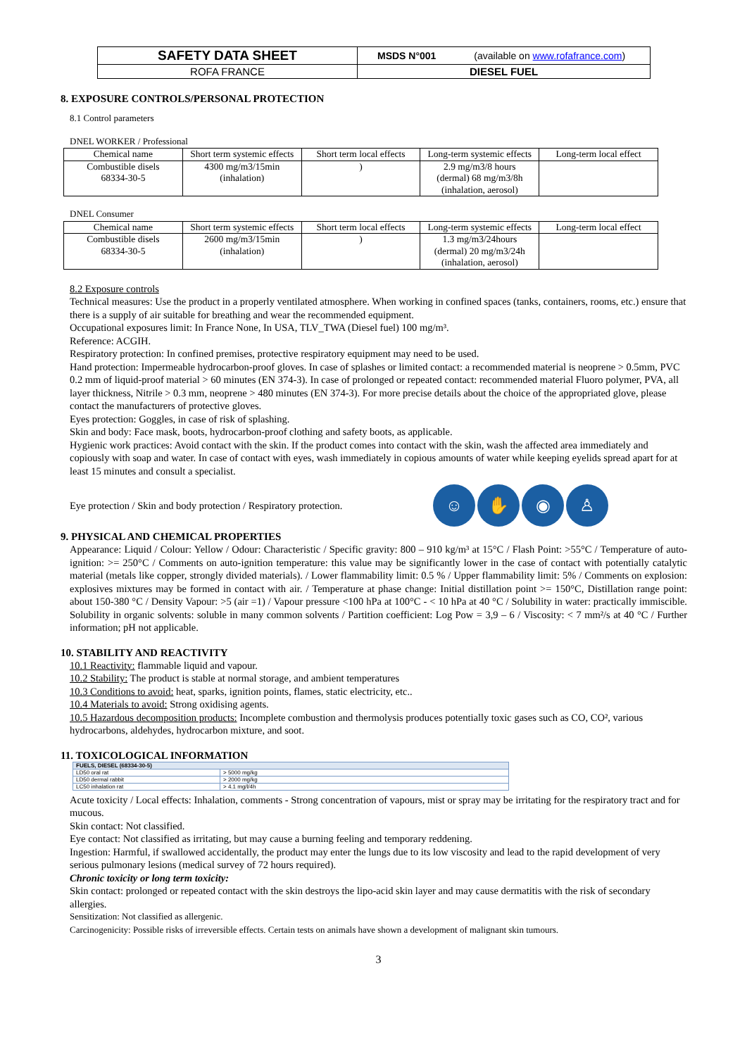| SAFETY DATA SHEET | MSDS N°001 (available on www.rofafrance.com ) |
| ROFA FRANCE | DIESEL FUEL |
8. EXPOSURE CONTROLS/PERSONAL PROTECTION
8.1 Control parameters
DNEL WORKER / Professional
| Chemical name | Short term systemic effects | Short term local effects | Long-term systemic effects | Long-term local effect |
| Combustible disels 68334-30-5 | 4300 mg/m3/15min (inhalation) | ) | 2.9 mg/m3/8 hours (dermal) 68 mg/m3/8h (inhalation, aerosol) | |
DNEL Consumer
| Chemical name | Short term systemic effects | Short term local effects | Long-term systemic effects | Long-term local effect |
| Combustible disels 68334-30-5 | 2600 mg/m3/15min (inhalation) | ) | 1.3 mg/m3/24hours (dermal) 20 mg/m3/24h (inhalation, aerosol) | |
8.2 Exposure controls
Technical measures: Use the product in a properly ventilated atmosphere. When working in confined spaces (tanks, containers, rooms, etc.) ensure that there is a supply of air suitable for breathing and wear the recommended equipment.
Occupational exposures limit: In France None, In USA, TLV_TWA (Diesel fuel) 100 mg/m³.
Reference: ACGIH.
Respiratory protection: In confined premises, protective respiratory equipment may need to be used.
Hand protection: Impermeable hydrocarbon-proof gloves. In case of splashes or limited contact: a recommended material is neoprene > 0.5mm, PVC 0.2 mm of liquid-proof material > 60 minutes (EN 374-3). In case of prolonged or repeated contact: recommended material Fluoro polymer, PVA, all layer thickness, Nitrile > 0.3 mm, neoprene > 480 minutes (EN 374-3). For more precise details about the choice of the appropriated glove, please contact the manufacturers of protective gloves.
Eyes protection: Goggles, in case of risk of splashing.
Skin and body: Face mask, boots, hydrocarbon-proof clothing and safety boots, as applicable.
Hygienic work practices: Avoid contact with the skin. If the product comes into contact with the skin, wash the affected area immediately and copiously with soap and water. In case of contact with eyes, wash immediately in copious amounts of water while keeping eyelids spread apart for at least 15 minutes and consult a specialist.
Eye protection / Skin and body protection / Respiratory protection. ☺ ✋ ◉ ♙
9. PHYSICAL AND CHEMICAL PROPERTIES
Appearance: Liquid / Colour: Yellow / Odour: Characteristic / Specific gravity: 800 – 910 kg/m³ at 15°C / Flash Point: >55°C / Temperature of auto-ignition: >= 250°C / Comments on auto-ignition temperature: this value may be significantly lower in the case of contact with potentially catalytic material (metals like copper, strongly divided materials). / Lower flammability limit: 0.5 % / Upper flammability limit: 5% / Comments on explosion: explosives mixtures may be formed in contact with air. / Temperature at phase change: Initial distillation point >= 150°C, Distillation range point: about 150-380 °C / Density Vapour: >5 (air =1) / Vapour pressure <100 hPa at 100°C - < 10 hPa at 40 °C / Solubility in water: practically immiscible. Solubility in organic solvents: soluble in many common solvents / Partition coefficient: Log Pow = 3,9 – 6 / Viscosity: < 7 mm²/s at 40 °C / Further information; pH not applicable.
10. STABILITY AND REACTIVITY
10.1 Reactivity: flammable liquid and vapour.
10.2 Stability: The product is stable at normal storage, and ambient temperatures
10.3 Conditions to avoid: heat, sparks, ignition points, flames, static electricity, etc..
10.4 Materials to avoid: Strong oxidising agents.
10.5 Hazardous decomposition products: Incomplete combustion and thermolysis produces potentially toxic gases such as CO, CO², various hydrocarbons, aldehydes, hydrocarbon mixture, and soot.
11. TOXICOLOGICAL INFORMATION
| FUELS, DIESEL (68334-30-5) | |
| LD50 oral rat | > 5000 mg/kg |
| LD50 dermal rabbit | > 2000 mg/kg |
| LC50 inhalation rat | > 4.1 mg/l/4h |
Acute toxicity / Local effects: Inhalation, comments - Strong concentration of vapours, mist or spray may be irritating for the respiratory tract and for mucous.
Skin contact: Not classified.
Eye contact: Not classified as irritating, but may cause a burning feeling and temporary reddening.
Ingestion: Harmful, if swallowed accidentally, the product may enter the lungs due to its low viscosity and lead to the rapid development of very serious pulmonary lesions (medical survey of 72 hours required).
Chronic toxicity or long term toxicity:
Skin contact: prolonged or repeated contact with the skin destroys the lipo-acid skin layer and may cause dermatitis with the risk of secondary allergies.
Sensitization: Not classified as allergenic.
Carcinogenicity: Possible risks of irreversible effects. Certain tests on animals have shown a development of malignant skin tumours.
3